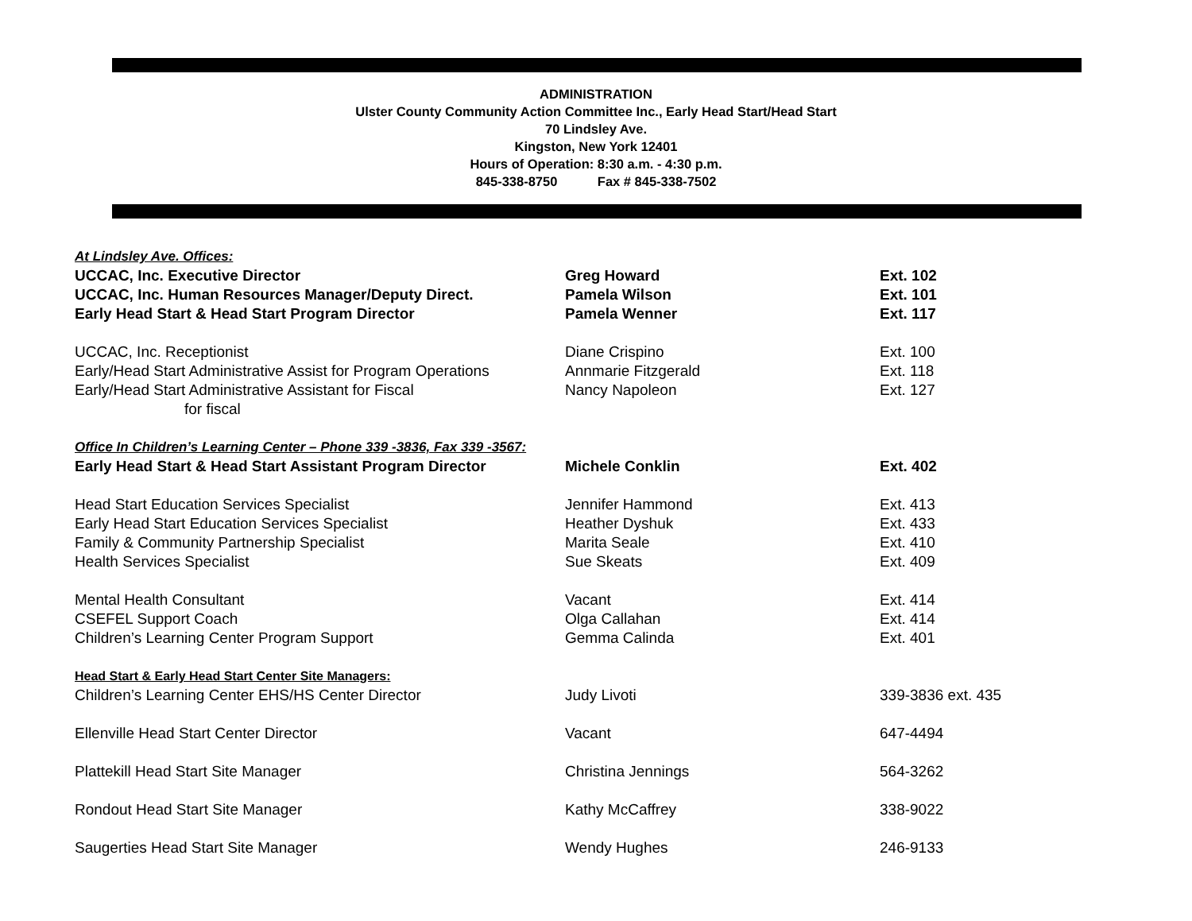ADMINISTRATION
Ulster County Community Action Committee Inc., Early Head Start/Head Start
70 Lindsley Ave.
Kingston, New York 12401
Hours of Operation: 8:30 a.m. - 4:30 p.m.
845-338-8750 Fax # 845-338-7502
| At Lindsley Ave. Offices: | | |
| UCCAC, Inc. Executive Director | Greg Howard | Ext. 102 |
| UCCAC, Inc. Human Resources Manager/Deputy Direct. | Pamela Wilson | Ext. 101 |
| Early Head Start & Head Start Program Director | Pamela Wenner | Ext. 117 |
| UCCAC, Inc. Receptionist | Diane Crispino | Ext. 100 |
| Early/Head Start Administrative Assist for Program Operations | Annmarie Fitzgerald | Ext. 118 |
| Early/Head Start Administrative Assistant for Fiscal for fiscal | Nancy Napoleon | Ext. 127 |
| Office In Children’s Learning Center – Phone 339 -3836, Fax 339 -3567: | | |
| Early Head Start & Head Start Assistant Program Director | Michele Conklin | Ext. 402 |
| Head Start Education Services Specialist | Jennifer Hammond | Ext. 413 |
| Early Head Start Education Services Specialist | Heather Dyshuk | Ext. 433 |
| Family & Community Partnership Specialist | Marita Seale | Ext. 410 |
| Health Services Specialist | Sue Skeats | Ext. 409 |
| Mental Health Consultant | Vacant | Ext. 414 |
| CSEFEL Support Coach | Olga Callahan | Ext. 414 |
| Children’s Learning Center Program Support | Gemma Calinda | Ext. 401 |
| Head Start & Early Head Start Center Site Managers: | | |
| Children’s Learning Center EHS/HS Center Director | Judy Livoti | 339-3836 ext. 435 |
| Ellenville Head Start Center Director | Vacant | 647-4494 |
| Plattekill Head Start Site Manager | Christina Jennings | 564-3262 |
| Rondout Head Start Site Manager | Kathy McCaffrey | 338-9022 |
| Saugerties Head Start Site Manager | Wendy Hughes | 246-9133 |